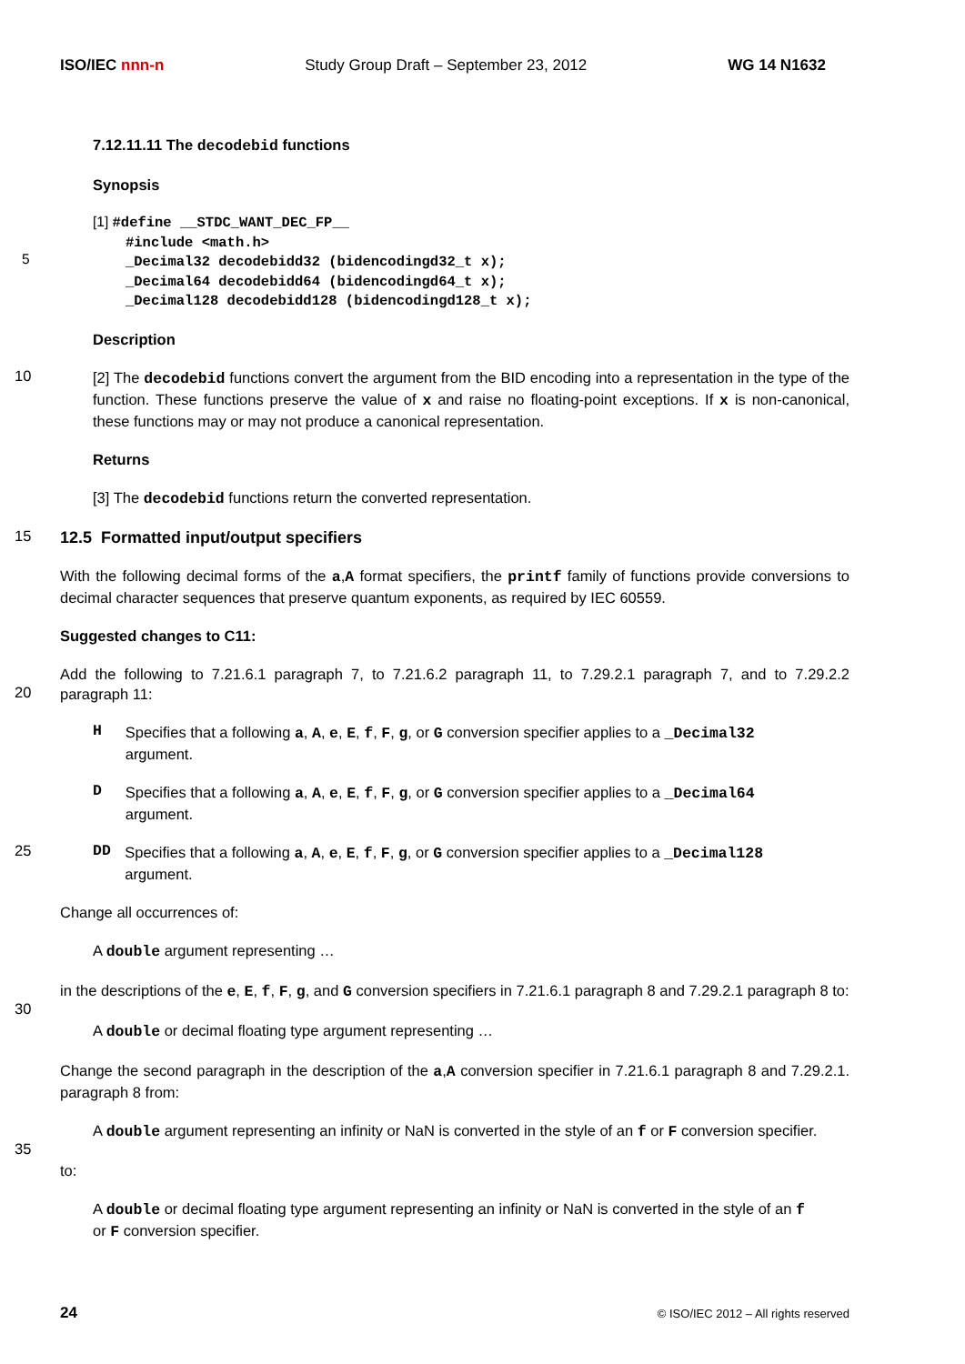ISO/IEC nnn-n Study Group Draft – September 23, 2012 WG 14 N1632
7.12.11.11 The decodebid functions
Synopsis
[1] #define __STDC_WANT_DEC_FP__
#include <math.h>
5
_Decimal32 decodebidd32 (bidencodingd32_t x);
_Decimal64 decodebidd64 (bidencodingd64_t x);
_Decimal128 decodebidd128 (bidencodingd128_t x);
Description
10
[2] The decodebid functions convert the argument from the BID encoding into a representation in the type of the function. These functions preserve the value of x and raise no floating-point exceptions. If x is non-canonical, these functions may or may not produce a canonical representation.
Returns
[3] The decodebid functions return the converted representation.
15
12.5 Formatted input/output specifiers
With the following decimal forms of the a,A format specifiers, the printf family of functions provide conversions to decimal character sequences that preserve quantum exponents, as required by IEC 60559.
Suggested changes to C11:
20
Add the following to 7.21.6.1 paragraph 7, to 7.21.6.2 paragraph 11, to 7.29.2.1 paragraph 7, and to 7.29.2.2 paragraph 11:
H
Specifies that a following a, A, e, E, f, F, g, or G conversion specifier applies to a _Decimal32 argument.
D
Specifies that a following a, A, e, E, f, F, g, or G conversion specifier applies to a _Decimal64 argument.
25 DD
Specifies that a following a, A, e, E, f, F, g, or G conversion specifier applies to a _Decimal128 argument.
Change all occurrences of:
A double argument representing …
30
in the descriptions of the e, E, f, F, g, and G conversion specifiers in 7.21.6.1 paragraph 8 and 7.29.2.1 paragraph 8 to:
A double or decimal floating type argument representing …
Change the second paragraph in the description of the a,A conversion specifier in 7.21.6.1 paragraph 8 and 7.29.2.1. paragraph 8 from:
35
A double argument representing an infinity or NaN is converted in the style of an f or F conversion specifier.
to:
A double or decimal floating type argument representing an infinity or NaN is converted in the style of an f or F conversion specifier.
24 © ISO/IEC 2012 – All rights reserved